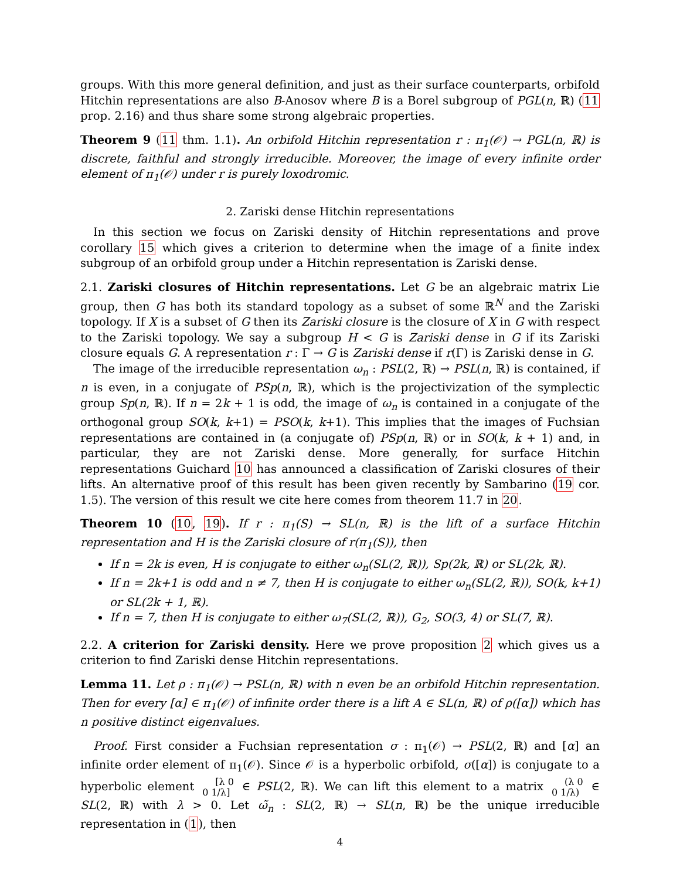groups. With this more general definition, and just as their surface counterparts, orbifold Hitchin representations are also B-Anosov where B is a Borel subgroup of PGL(n, ℝ) (11 prop. 2.16) and thus share some strong algebraic properties.
Theorem 9 (11 thm. 1.1). An orbifold Hitchin representation r : π<sub>1</sub>(𝒪) → PGL(n, ℝ) is discrete, faithful and strongly irreducible. Moreover, the image of every infinite order element of π<sub>1</sub>(𝒪) under r is purely loxodromic.
2. Zariski dense Hitchin representations
In this section we focus on Zariski density of Hitchin representations and prove corollary 15 which gives a criterion to determine when the image of a finite index subgroup of an orbifold group under a Hitchin representation is Zariski dense.
2.1. Zariski closures of Hitchin representations. Let G be an algebraic matrix Lie group, then G has both its standard topology as a subset of some ℝ<sup>N</sup> and the Zariski topology. If X is a subset of G then its Zariski closure is the closure of X in G with respect to the Zariski topology. We say a subgroup H < G is Zariski dense in G if its Zariski closure equals G. A representation r : Γ → G is Zariski dense if r(Γ) is Zariski dense in G.
The image of the irreducible representation ω<sub>n</sub> : PSL(2, ℝ) → PSL(n, ℝ) is contained, if n is even, in a conjugate of PSp(n, ℝ), which is the projectivization of the symplectic group Sp(n, ℝ). If n = 2k + 1 is odd, the image of ω<sub>n</sub> is contained in a conjugate of the orthogonal group SO(k, k+1) = PSO(k, k+1). This implies that the images of Fuchsian representations are contained in (a conjugate of) PSp(n, ℝ) or in SO(k, k + 1) and, in particular, they are not Zariski dense. More generally, for surface Hitchin representations Guichard 10 has announced a classification of Zariski closures of their lifts. An alternative proof of this result has been given recently by Sambarino (19 cor. 1.5). The version of this result we cite here comes from theorem 11.7 in 20.
Theorem 10 (10, 19). If r : π<sub>1</sub>(S) → SL(n, ℝ) is the lift of a surface Hitchin representation and H is the Zariski closure of r(π<sub>1</sub>(S)), then
If n = 2k is even, H is conjugate to either ω<sub>n</sub>(SL(2, ℝ)), Sp(2k, ℝ) or SL(2k, ℝ).
If n = 2k+1 is odd and n ≠ 7, then H is conjugate to either ω<sub>n</sub>(SL(2, ℝ)), SO(k, k+1) or SL(2k + 1, ℝ).
If n = 7, then H is conjugate to either ω<sub>7</sub>(SL(2, ℝ)), G<sub>2</sub>, SO(3, 4) or SL(7, ℝ).
2.2. A criterion for Zariski density. Here we prove proposition 2 which gives us a criterion to find Zariski dense Hitchin representations.
Lemma 11. Let ρ : π<sub>1</sub>(𝒪) → PSL(n, ℝ) with n even be an orbifold Hitchin representation. Then for every [α] ∈ π<sub>1</sub>(𝒪) of infinite order there is a lift A ∈ SL(n, ℝ) of ρ([α]) which has n positive distinct eigenvalues.
Proof. First consider a Fuchsian representation σ : π<sub>1</sub>(𝒪) → PSL(2, ℝ) and [α] an infinite order element of π<sub>1</sub>(𝒪). Since 𝒪 is a hyperbolic orbifold, σ([α]) is conjugate to a hyperbolic element [λ 0
0 1/λ] ∈ PSL(2, ℝ). We can lift this element to a matrix (λ 0
0 1/λ) ∈ SL(2, ℝ) with λ > 0. Let ω̃<sub>n</sub> : SL(2, ℝ) → SL(n, ℝ) be the unique irreducible representation in (1), then
4